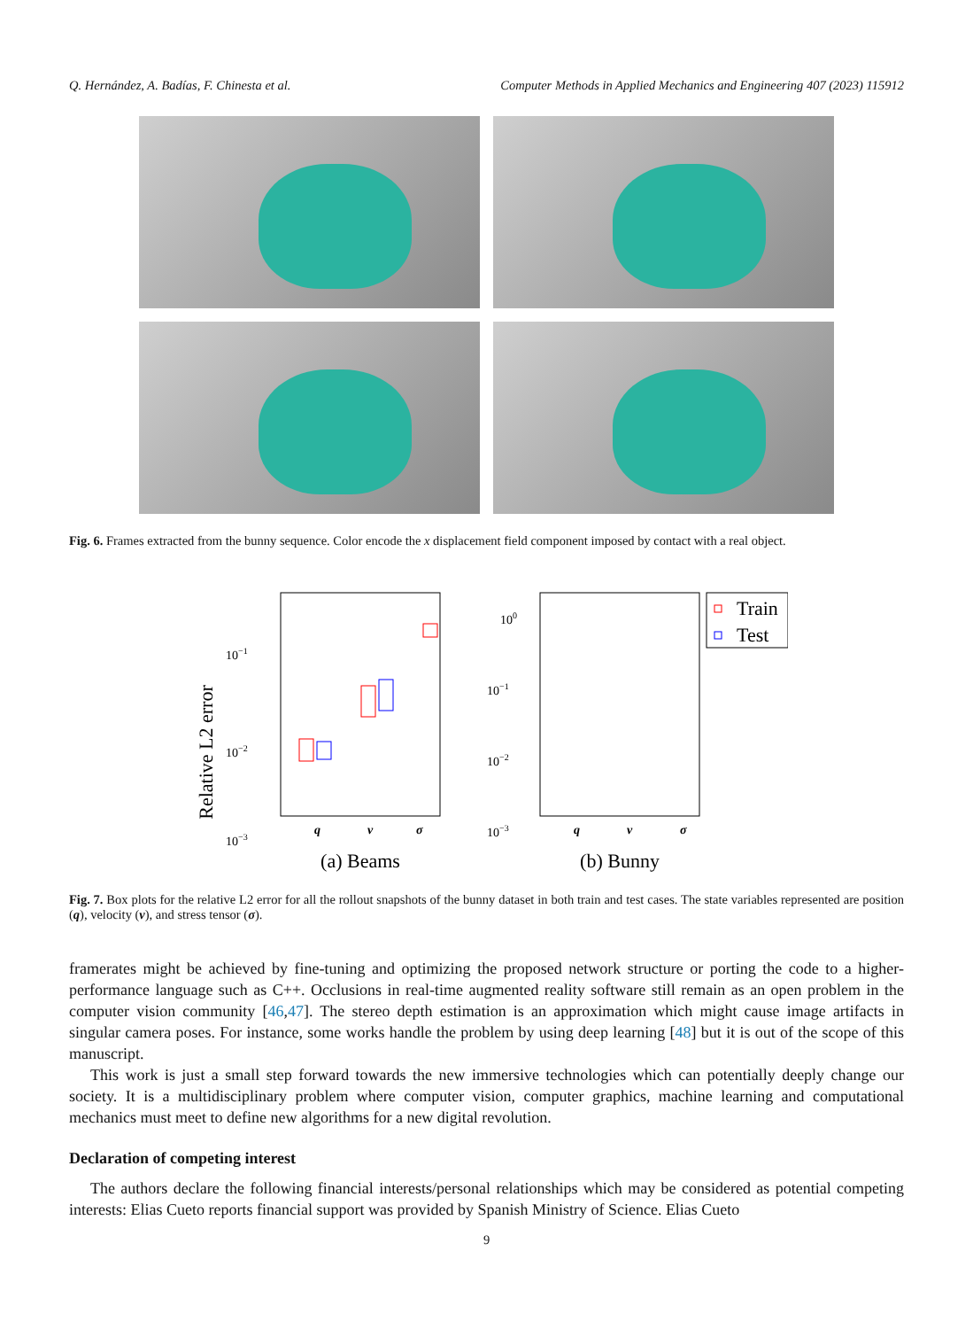Q. Hernández, A. Badías, F. Chinesta et al. Computer Methods in Applied Mechanics and Engineering 407 (2023) 115912
Fig. 6. Frames extracted from the bunny sequence. Color encode the x displacement field component imposed by contact with a real object.
Relative L2 error
10−1
10−2
10−3
q
v
σ
(a) Beams
100
10−1
10−2
10−3
Train
Test
q
v
σ
(b) Bunny
Fig. 7. Box plots for the relative L2 error for all the rollout snapshots of the bunny dataset in both train and test cases. The state variables represented are position (q), velocity (v), and stress tensor (σ).
framerates might be achieved by fine-tuning and optimizing the proposed network structure or porting the code to a higher-performance language such as C++. Occlusions in real-time augmented reality software still remain as an open problem in the computer vision community [46,47]. The stereo depth estimation is an approximation which might cause image artifacts in singular camera poses. For instance, some works handle the problem by using deep learning [48] but it is out of the scope of this manuscript.
This work is just a small step forward towards the new immersive technologies which can potentially deeply change our society. It is a multidisciplinary problem where computer vision, computer graphics, machine learning and computational mechanics must meet to define new algorithms for a new digital revolution.
Declaration of competing interest
The authors declare the following financial interests/personal relationships which may be considered as potential competing interests: Elias Cueto reports financial support was provided by Spanish Ministry of Science. Elias Cueto
9